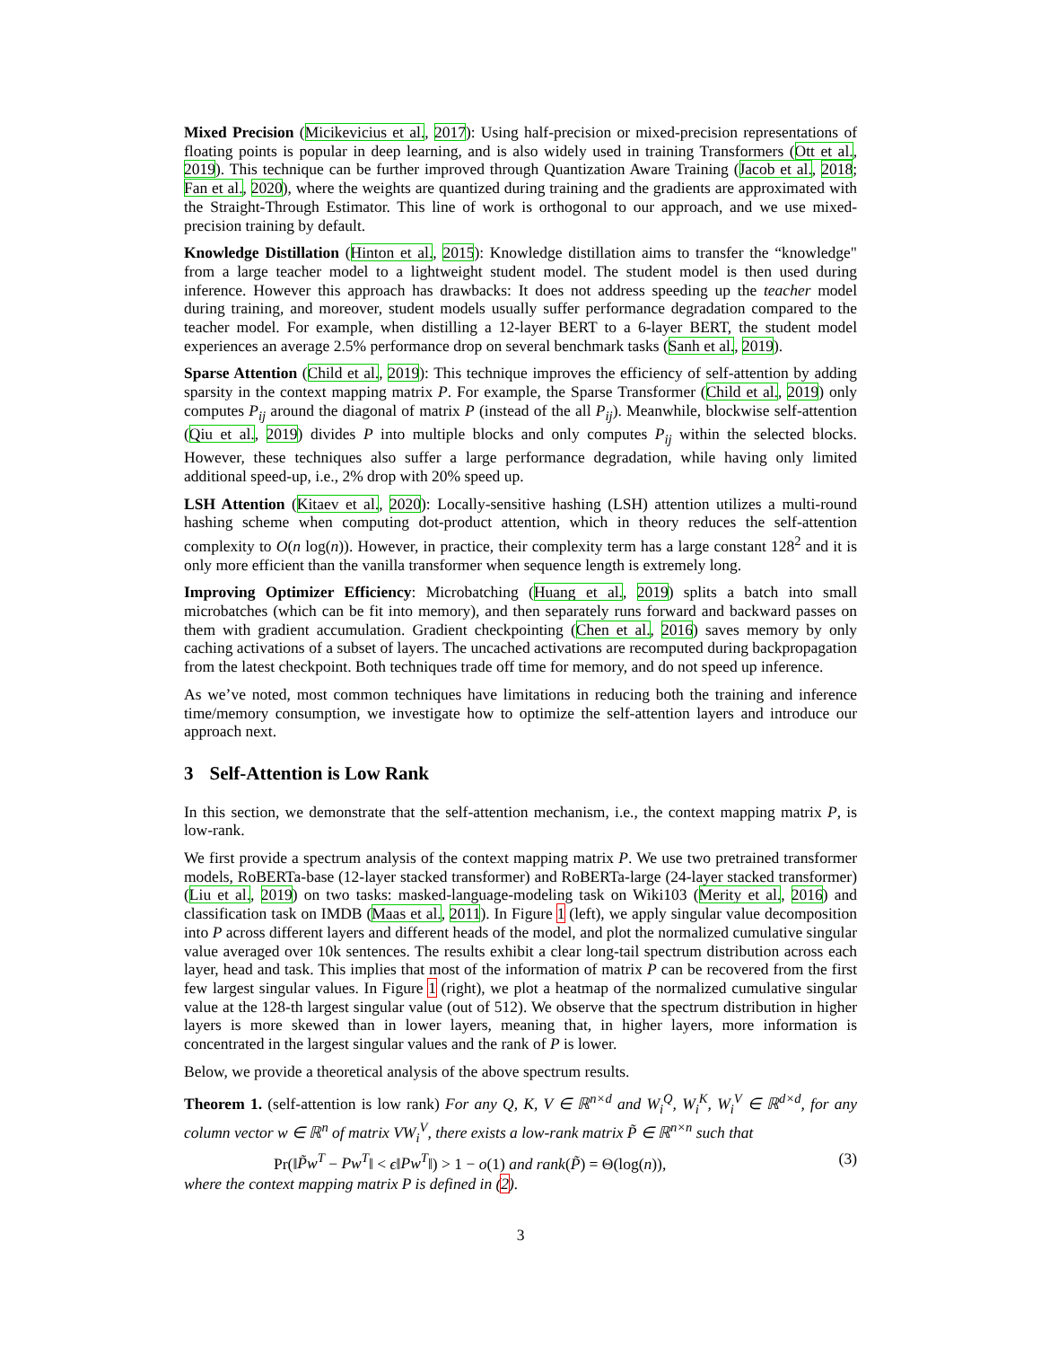Mixed Precision (Micikevicius et al., 2017): Using half-precision or mixed-precision representations of floating points is popular in deep learning, and is also widely used in training Transformers (Ott et al., 2019). This technique can be further improved through Quantization Aware Training (Jacob et al., 2018; Fan et al., 2020), where the weights are quantized during training and the gradients are approximated with the Straight-Through Estimator. This line of work is orthogonal to our approach, and we use mixed-precision training by default.
Knowledge Distillation (Hinton et al., 2015): Knowledge distillation aims to transfer the “knowledge" from a large teacher model to a lightweight student model. The student model is then used during inference. However this approach has drawbacks: It does not address speeding up the teacher model during training, and moreover, student models usually suffer performance degradation compared to the teacher model. For example, when distilling a 12-layer BERT to a 6-layer BERT, the student model experiences an average 2.5% performance drop on several benchmark tasks (Sanh et al., 2019).
Sparse Attention (Child et al., 2019): This technique improves the efficiency of self-attention by adding sparsity in the context mapping matrix P. For example, the Sparse Transformer (Child et al., 2019) only computes P<sub>ij</sub> around the diagonal of matrix P (instead of the all P<sub>ij</sub>). Meanwhile, blockwise self-attention (Qiu et al., 2019) divides P into multiple blocks and only computes P<sub>ij</sub> within the selected blocks. However, these techniques also suffer a large performance degradation, while having only limited additional speed-up, i.e., 2% drop with 20% speed up.
LSH Attention (Kitaev et al., 2020): Locally-sensitive hashing (LSH) attention utilizes a multi-round hashing scheme when computing dot-product attention, which in theory reduces the self-attention complexity to O(n log(n)). However, in practice, their complexity term has a large constant 128<sup>2</sup> and it is only more efficient than the vanilla transformer when sequence length is extremely long.
Improving Optimizer Efficiency: Microbatching (Huang et al., 2019) splits a batch into small microbatches (which can be fit into memory), and then separately runs forward and backward passes on them with gradient accumulation. Gradient checkpointing (Chen et al., 2016) saves memory by only caching activations of a subset of layers. The uncached activations are recomputed during backpropagation from the latest checkpoint. Both techniques trade off time for memory, and do not speed up inference.
As we’ve noted, most common techniques have limitations in reducing both the training and inference time/memory consumption, we investigate how to optimize the self-attention layers and introduce our approach next.
3 Self-Attention is Low Rank
In this section, we demonstrate that the self-attention mechanism, i.e., the context mapping matrix P, is low-rank.
We first provide a spectrum analysis of the context mapping matrix P. We use two pretrained transformer models, RoBERTa-base (12-layer stacked transformer) and RoBERTa-large (24-layer stacked transformer) (Liu et al., 2019) on two tasks: masked-language-modeling task on Wiki103 (Merity et al., 2016) and classification task on IMDB (Maas et al., 2011). In Figure 1 (left), we apply singular value decomposition into P across different layers and different heads of the model, and plot the normalized cumulative singular value averaged over 10k sentences. The results exhibit a clear long-tail spectrum distribution across each layer, head and task. This implies that most of the information of matrix P can be recovered from the first few largest singular values. In Figure 1 (right), we plot a heatmap of the normalized cumulative singular value at the 128-th largest singular value (out of 512). We observe that the spectrum distribution in higher layers is more skewed than in lower layers, meaning that, in higher layers, more information is concentrated in the largest singular values and the rank of P is lower.
Below, we provide a theoretical analysis of the above spectrum results.
Theorem 1. (self-attention is low rank) For any Q, K, V ∈ ℝ<sup>n×d</sup> and W<sub>i</sub><sup>Q</sup>, W<sub>i</sub><sup>K</sup>, W<sub>i</sub><sup>V</sup> ∈ ℝ<sup>d×d</sup>, for any column vector w ∈ ℝ<sup>n</sup> of matrix VW<sub>i</sub><sup>V</sup>, there exists a low-rank matrix P̃ ∈ ℝ<sup>n×n</sup> such that
Pr(‖P̃w<sup>T</sup> − Pw<sup>T</sup>‖ < ϵ‖Pw<sup>T</sup>‖) > 1 − o(1) and rank(P̃) = Θ(log(n)), (3)
where the context mapping matrix P is defined in (2).
3